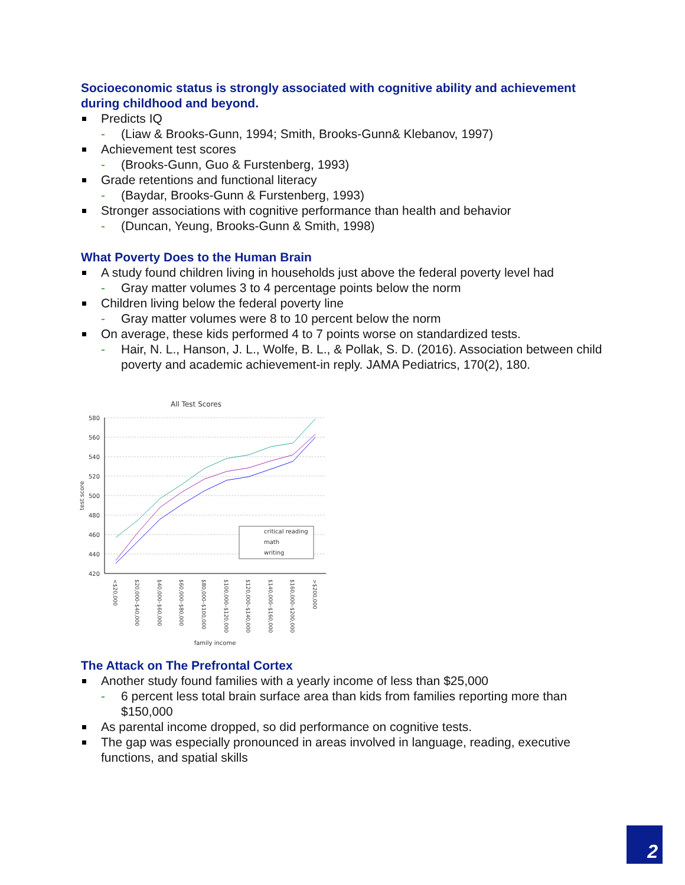Socioeconomic status is strongly associated with cognitive ability and achievement during childhood and beyond.
Predicts IQ
- (Liaw & Brooks-Gunn, 1994; Smith, Brooks-Gunn& Klebanov, 1997)
Achievement test scores
- (Brooks-Gunn, Guo & Furstenberg, 1993)
Grade retentions and functional literacy
- (Baydar, Brooks-Gunn & Furstenberg, 1993)
Stronger associations with cognitive performance than health and behavior
- (Duncan, Yeung, Brooks-Gunn & Smith, 1998)
What Poverty Does to the Human Brain
A study found children living in households just above the federal poverty level had
- Gray matter volumes 3 to 4 percentage points below the norm
Children living below the federal poverty line
- Gray matter volumes were 8 to 10 percent below the norm
On average, these kids performed 4 to 7 points worse on standardized tests.
- Hair, N. L., Hanson, J. L., Wolfe, B. L., & Pollak, S. D. (2016). Association between child poverty and academic achievement-in reply. JAMA Pediatrics, 170(2), 180.
All Test Scores
580
560
540
520
500
480
460
440
420
test score
critical reading
math
writing
<$20,000
$20,000–$40,000
$40,000–$60,000
$60,000–$80,000
$80,000–$100,000
$100,000–$120,000
$120,000–$140,000
$140,000–$160,000
$160,000–$200,000
>$200,000
family income
The Attack on The Prefrontal Cortex
Another study found families with a yearly income of less than $25,000
- 6 percent less total brain surface area than kids from families reporting more than $150,000
As parental income dropped, so did performance on cognitive tests.
The gap was especially pronounced in areas involved in language, reading, executive functions, and spatial skills
2